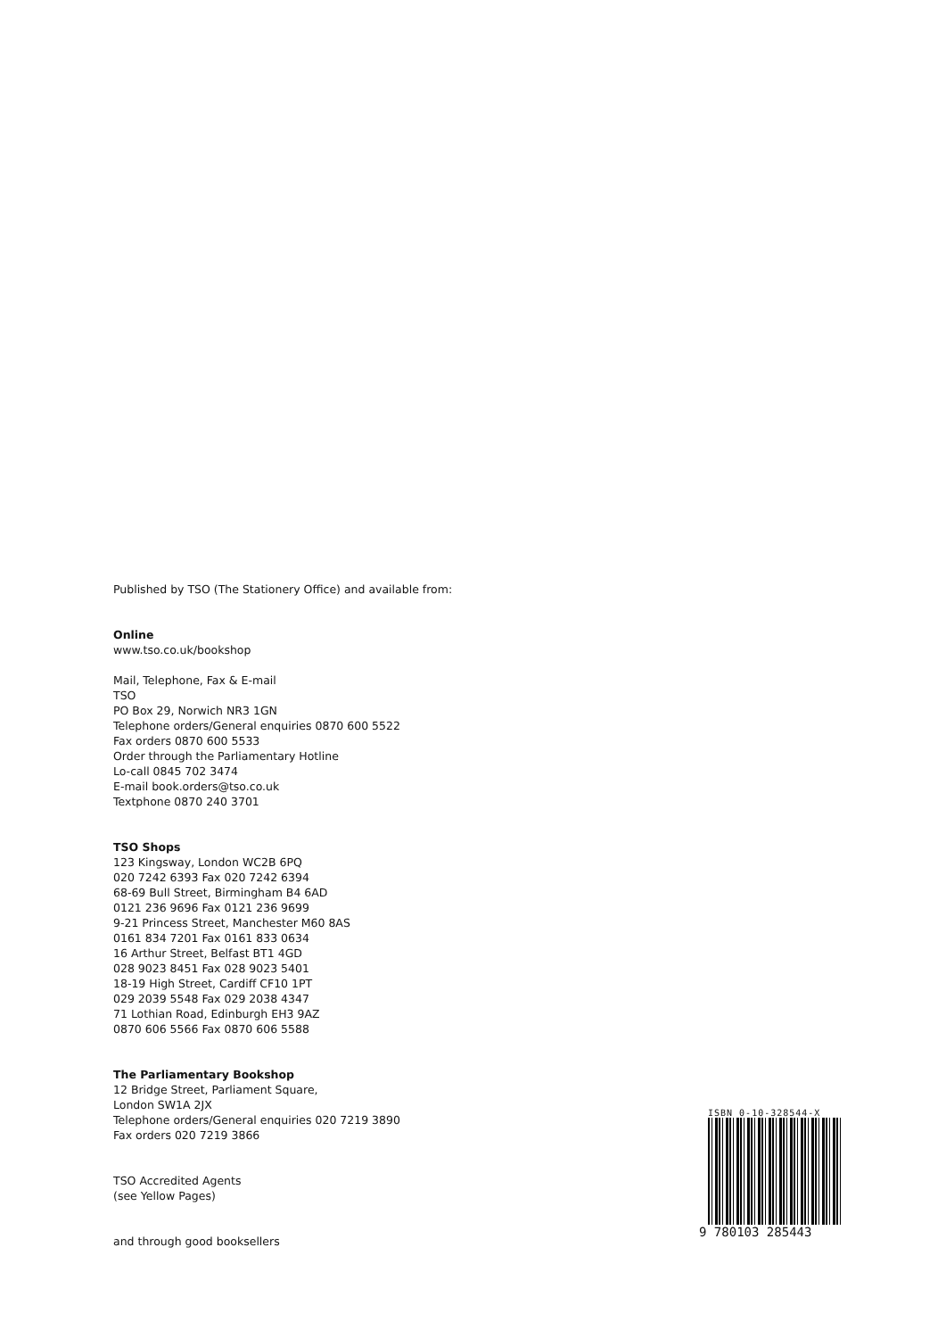Published by TSO (The Stationery Office) and available from:
Online
www.tso.co.uk/bookshop
Mail, Telephone, Fax & E-mail
TSO
PO Box 29, Norwich NR3 1GN
Telephone orders/General enquiries 0870 600 5522
Fax orders 0870 600 5533
Order through the Parliamentary Hotline
Lo-call 0845 702 3474
E-mail book.orders@tso.co.uk
Textphone 0870 240 3701
TSO Shops
123 Kingsway, London WC2B 6PQ
020 7242 6393 Fax 020 7242 6394
68-69 Bull Street, Birmingham B4 6AD
0121 236 9696 Fax 0121 236 9699
9-21 Princess Street, Manchester M60 8AS
0161 834 7201 Fax 0161 833 0634
16 Arthur Street, Belfast BT1 4GD
028 9023 8451 Fax 028 9023 5401
18-19 High Street, Cardiff CF10 1PT
029 2039 5548 Fax 029 2038 4347
71 Lothian Road, Edinburgh EH3 9AZ
0870 606 5566 Fax 0870 606 5588
The Parliamentary Bookshop
12 Bridge Street, Parliament Square,
London SW1A 2JX
Telephone orders/General enquiries 020 7219 3890
Fax orders 020 7219 3866
TSO Accredited Agents
(see Yellow Pages)
and through good booksellers
ISBN 0-10-328544-X
9 780103 285443